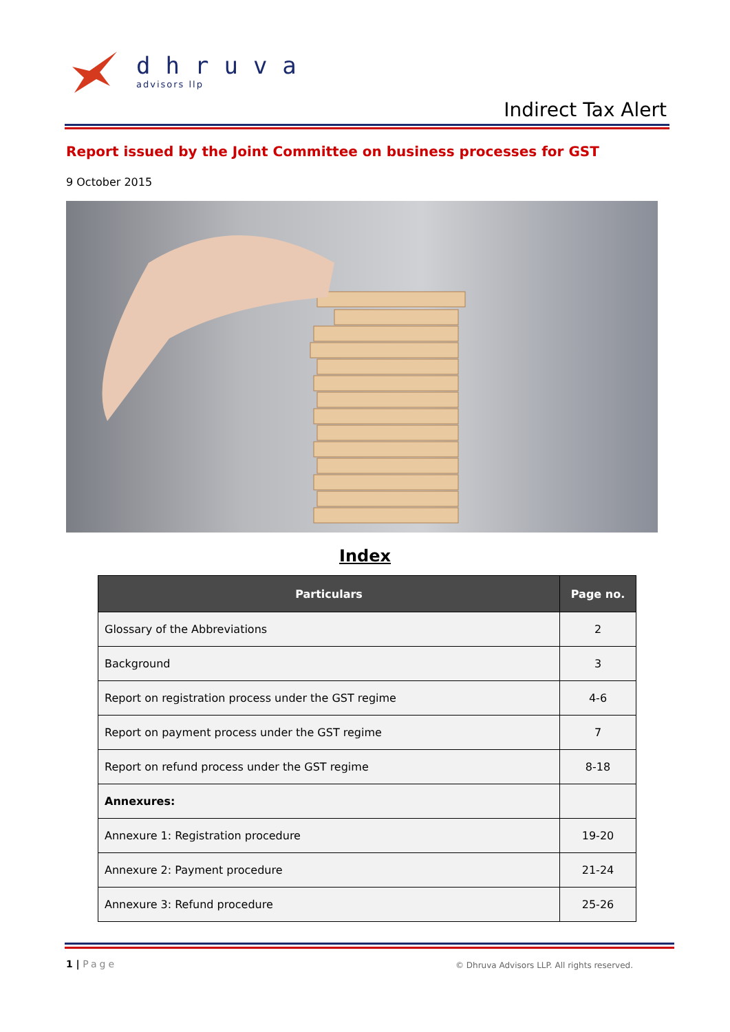dhruva
advisors llp
Indirect Tax Alert
Report issued by the Joint Committee on business processes for GST
9 October 2015
Index
| Particulars | Page no. |
| --- | --- |
| Glossary of the Abbreviations | 2 |
| Background | 3 |
| Report on registration process under the GST regime | 4-6 |
| Report on payment process under the GST regime | 7 |
| Report on refund process under the GST regime | 8-18 |
| Annexures: | |
| Annexure 1: Registration procedure | 19-20 |
| Annexure 2: Payment procedure | 21-24 |
| Annexure 3: Refund procedure | 25-26 |
1 | Page
© Dhruva Advisors LLP. All rights reserved.